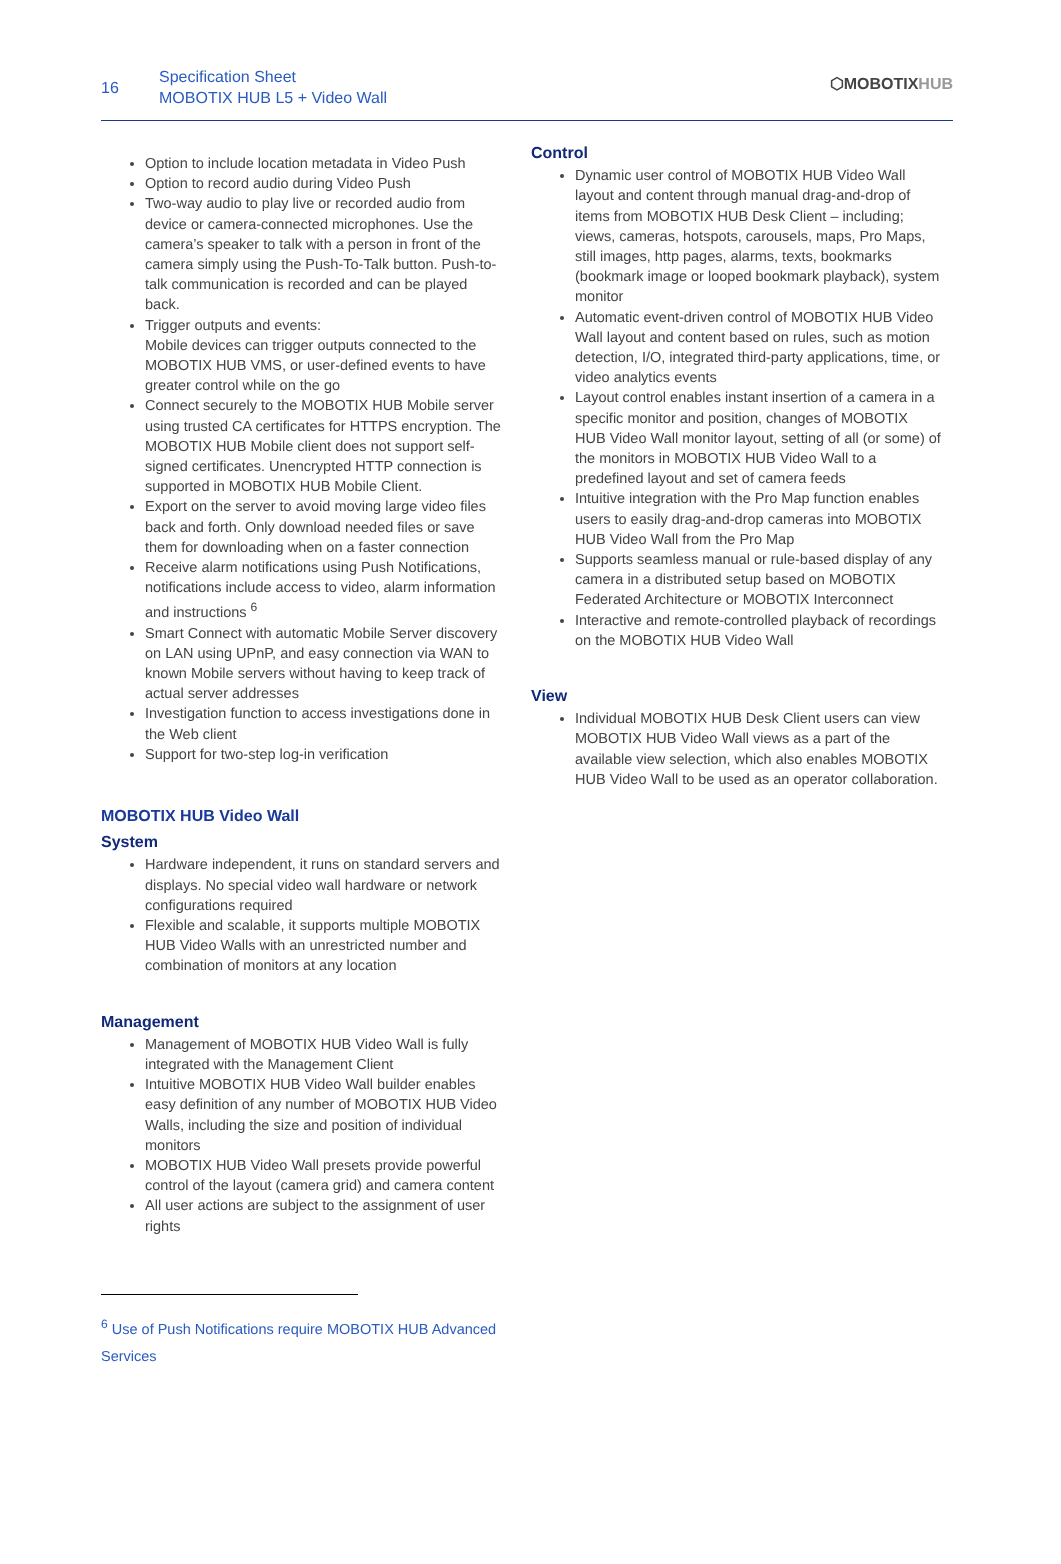16
Specification Sheet
MOBOTIX HUB L5 + Video Wall
⬡MOBOTIXHUB
Option to include location metadata in Video Push
Option to record audio during Video Push
Two-way audio to play live or recorded audio from device or camera-connected microphones. Use the camera’s speaker to talk with a person in front of the camera simply using the Push-To-Talk button. Push-to-talk communication is recorded and can be played back.
Trigger outputs and events:
Mobile devices can trigger outputs connected to the MOBOTIX HUB VMS, or user-defined events to have greater control while on the go
Connect securely to the MOBOTIX HUB Mobile server using trusted CA certificates for HTTPS encryption. The MOBOTIX HUB Mobile client does not support self-signed certificates. Unencrypted HTTP connection is supported in MOBOTIX HUB Mobile Client.
Export on the server to avoid moving large video files back and forth. Only download needed files or save them for downloading when on a faster connection
Receive alarm notifications using Push Notifications, notifications include access to video, alarm information and instructions <sup>6</sup>
Smart Connect with automatic Mobile Server discovery on LAN using UPnP, and easy connection via WAN to known Mobile servers without having to keep track of actual server addresses
Investigation function to access investigations done in the Web client
Support for two-step log-in verification
MOBOTIX HUB Video Wall
System
Hardware independent, it runs on standard servers and displays. No special video wall hardware or network configurations required
Flexible and scalable, it supports multiple MOBOTIX HUB Video Walls with an unrestricted number and combination of monitors at any location
Management
Management of MOBOTIX HUB Video Wall is fully integrated with the Management Client
Intuitive MOBOTIX HUB Video Wall builder enables easy definition of any number of MOBOTIX HUB Video Walls, including the size and position of individual monitors
MOBOTIX HUB Video Wall presets provide powerful control of the layout (camera grid) and camera content
All user actions are subject to the assignment of user rights
Control
Dynamic user control of MOBOTIX HUB Video Wall layout and content through manual drag-and-drop of items from MOBOTIX HUB Desk Client – including; views, cameras, hotspots, carousels, maps, Pro Maps, still images, http pages, alarms, texts, bookmarks (bookmark image or looped bookmark playback), system monitor
Automatic event-driven control of MOBOTIX HUB Video Wall layout and content based on rules, such as motion detection, I/O, integrated third-party applications, time, or video analytics events
Layout control enables instant insertion of a camera in a specific monitor and position, changes of MOBOTIX HUB Video Wall monitor layout, setting of all (or some) of the monitors in MOBOTIX HUB Video Wall to a predefined layout and set of camera feeds
Intuitive integration with the Pro Map function enables users to easily drag-and-drop cameras into MOBOTIX HUB Video Wall from the Pro Map
Supports seamless manual or rule-based display of any camera in a distributed setup based on MOBOTIX Federated Architecture or MOBOTIX Interconnect
Interactive and remote-controlled playback of recordings on the MOBOTIX HUB Video Wall
View
Individual MOBOTIX HUB Desk Client users can view MOBOTIX HUB Video Wall views as a part of the available view selection, which also enables MOBOTIX HUB Video Wall to be used as an operator collaboration.
<sup>6</sup> Use of Push Notifications require MOBOTIX HUB Advanced Services